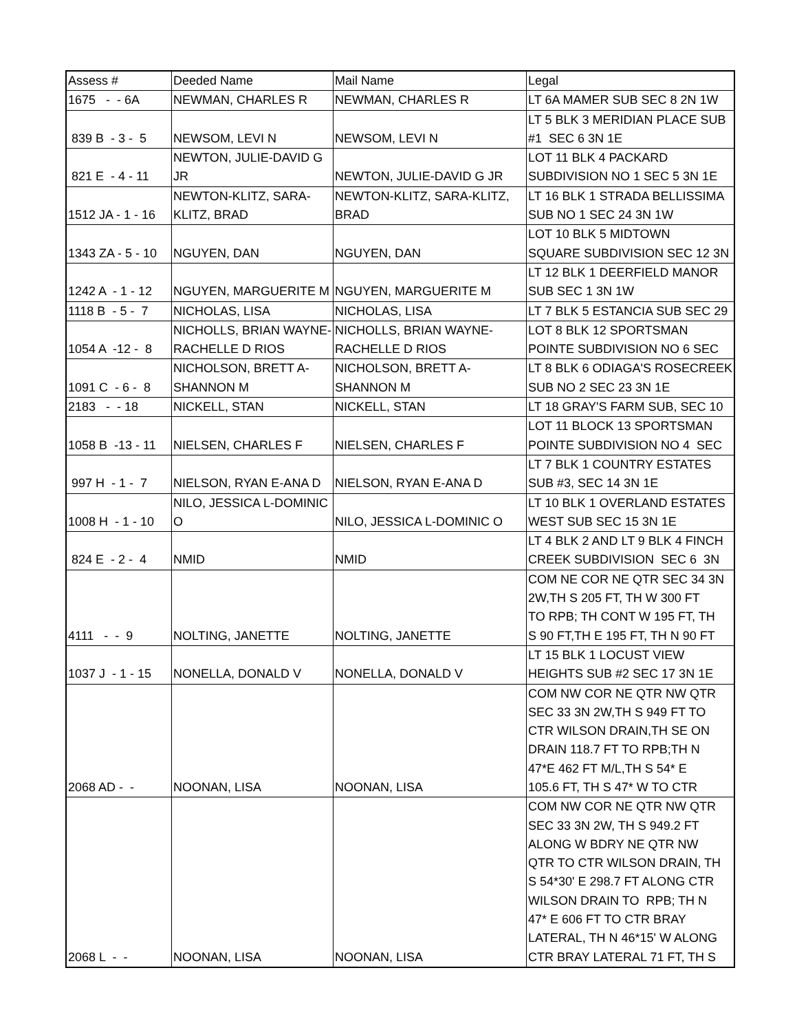| Assess # | Deeded Name | Mail Name | Legal |
| 1675 - - 6A | NEWMAN, CHARLES R | NEWMAN, CHARLES R | LT 6A MAMER SUB SEC 8 2N 1W |
| 839 B - 3 - 5 | NEWSOM, LEVI N | NEWSOM, LEVI N | LT 5 BLK 3 MERIDIAN PLACE SUB #1 SEC 6 3N 1E |
| 821 E - 4 - 11 | NEWTON, JULIE-DAVID G JR | NEWTON, JULIE-DAVID G JR | LOT 11 BLK 4 PACKARD SUBDIVISION NO 1 SEC 5 3N 1E |
| 1512 JA - 1 - 16 | NEWTON-KLITZ, SARA- KLITZ, BRAD | NEWTON-KLITZ, SARA-KLITZ, BRAD | LT 16 BLK 1 STRADA BELLISSIMA SUB NO 1 SEC 24 3N 1W |
| 1343 ZA - 5 - 10 | NGUYEN, DAN | NGUYEN, DAN | LOT 10 BLK 5 MIDTOWN SQUARE SUBDIVISION SEC 12 3N |
| 1242 A - 1 - 12 | NGUYEN, MARGUERITE M | NGUYEN, MARGUERITE M | LT 12 BLK 1 DEERFIELD MANOR SUB SEC 1 3N 1W |
| 1118 B - 5 - 7 | NICHOLAS, LISA | NICHOLAS, LISA | LT 7 BLK 5 ESTANCIA SUB SEC 29 |
| 1054 A -12 - 8 | NICHOLLS, BRIAN WAYNE- RACHELLE D RIOS | NICHOLLS, BRIAN WAYNE- RACHELLE D RIOS | LOT 8 BLK 12 SPORTSMAN POINTE SUBDIVISION NO 6 SEC |
| 1091 C - 6 - 8 | NICHOLSON, BRETT A- SHANNON M | NICHOLSON, BRETT A- SHANNON M | LT 8 BLK 6 ODIAGA'S ROSECREEK SUB NO 2 SEC 23 3N 1E |
| 2183 - - 18 | NICKELL, STAN | NICKELL, STAN | LT 18 GRAY'S FARM SUB, SEC 10 |
| 1058 B -13 - 11 | NIELSEN, CHARLES F | NIELSEN, CHARLES F | LOT 11 BLOCK 13 SPORTSMAN POINTE SUBDIVISION NO 4 SEC |
| 997 H - 1 - 7 | NIELSON, RYAN E-ANA D | NIELSON, RYAN E-ANA D | LT 7 BLK 1 COUNTRY ESTATES SUB #3, SEC 14 3N 1E |
| 1008 H - 1 - 10 | NILO, JESSICA L-DOMINIC O | NILO, JESSICA L-DOMINIC O | LT 10 BLK 1 OVERLAND ESTATES WEST SUB SEC 15 3N 1E |
| 824 E - 2 - 4 | NMID | NMID | LT 4 BLK 2 AND LT 9 BLK 4 FINCH CREEK SUBDIVISION SEC 6 3N |
| 4111 - - 9 | NOLTING, JANETTE | NOLTING, JANETTE | COM NE COR NE QTR SEC 34 3N 2W,TH S 205 FT, TH W 300 FT TO RPB; TH CONT W 195 FT, TH S 90 FT,TH E 195 FT, TH N 90 FT |
| 1037 J - 1 - 15 | NONELLA, DONALD V | NONELLA, DONALD V | LT 15 BLK 1 LOCUST VIEW HEIGHTS SUB #2 SEC 17 3N 1E |
| 2068 AD - - | NOONAN, LISA | NOONAN, LISA | COM NW COR NE QTR NW QTR SEC 33 3N 2W,TH S 949 FT TO CTR WILSON DRAIN,TH SE ON DRAIN 118.7 FT TO RPB;TH N 47*E 462 FT M/L,TH S 54* E 105.6 FT, TH S 47* W TO CTR |
| 2068 L - - | NOONAN, LISA | NOONAN, LISA | COM NW COR NE QTR NW QTR SEC 33 3N 2W, TH S 949.2 FT ALONG W BDRY NE QTR NW QTR TO CTR WILSON DRAIN, TH S 54*30' E 298.7 FT ALONG CTR WILSON DRAIN TO RPB; TH N 47* E 606 FT TO CTR BRAY LATERAL, TH N 46*15' W ALONG CTR BRAY LATERAL 71 FT, TH S |